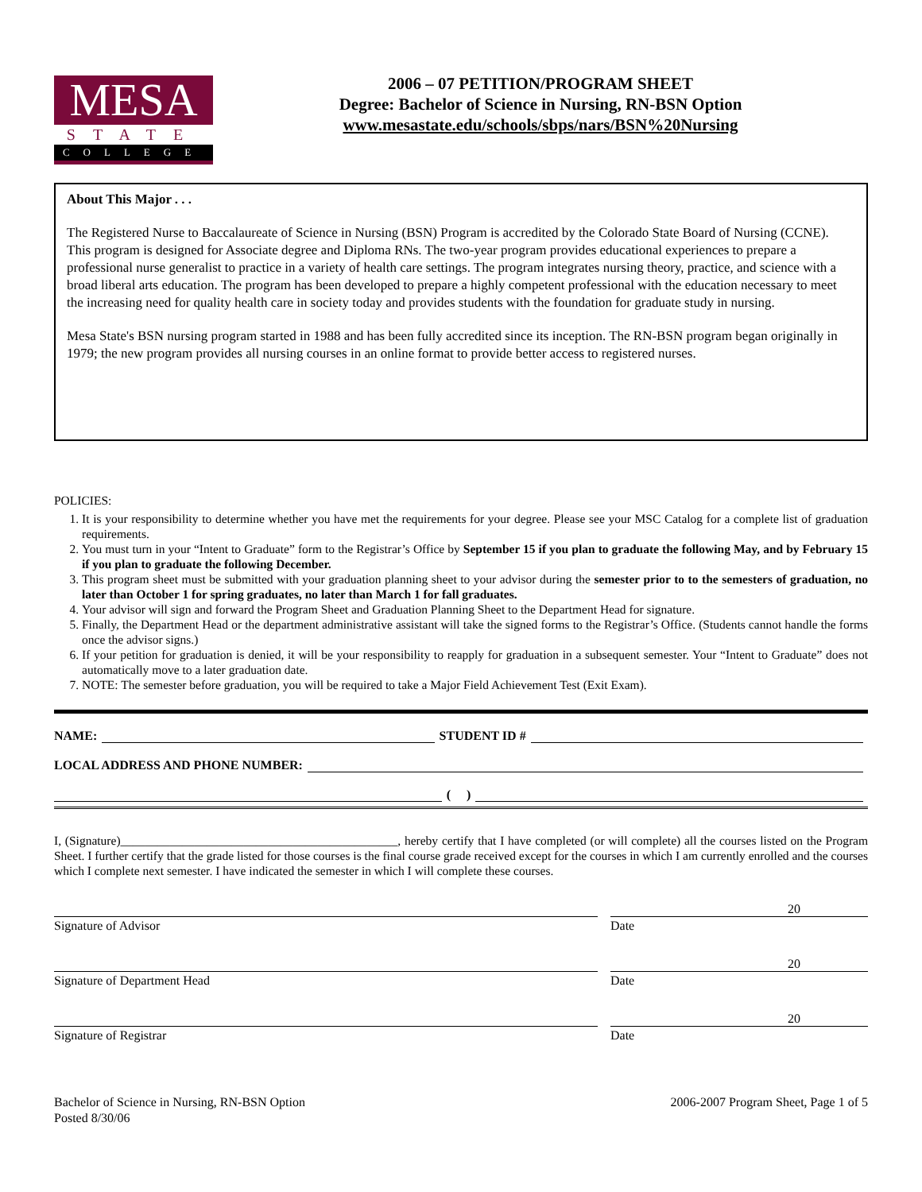MESA
STATE
COLLEGE
2006 – 07 PETITION/PROGRAM SHEET
Degree: Bachelor of Science in Nursing, RN-BSN Option
www.mesastate.edu/schools/sbps/nars/BSN%20Nursing
About This Major . . .
The Registered Nurse to Baccalaureate of Science in Nursing (BSN) Program is accredited by the Colorado State Board of Nursing (CCNE). This program is designed for Associate degree and Diploma RNs. The two-year program provides educational experiences to prepare a professional nurse generalist to practice in a variety of health care settings. The program integrates nursing theory, practice, and science with a broad liberal arts education. The program has been developed to prepare a highly competent professional with the education necessary to meet the increasing need for quality health care in society today and provides students with the foundation for graduate study in nursing.
Mesa State's BSN nursing program started in 1988 and has been fully accredited since its inception. The RN-BSN program began originally in 1979; the new program provides all nursing courses in an online format to provide better access to registered nurses.
POLICIES:
1. It is your responsibility to determine whether you have met the requirements for your degree. Please see your MSC Catalog for a complete list of graduation requirements.
2. You must turn in your “Intent to Graduate” form to the Registrar’s Office by September 15 if you plan to graduate the following May, and by February 15 if you plan to graduate the following December.
3. This program sheet must be submitted with your graduation planning sheet to your advisor during the semester prior to to the semesters of graduation, no later than October 1 for spring graduates, no later than March 1 for fall graduates.
4. Your advisor will sign and forward the Program Sheet and Graduation Planning Sheet to the Department Head for signature.
5. Finally, the Department Head or the department administrative assistant will take the signed forms to the Registrar’s Office. (Students cannot handle the forms once the advisor signs.)
6. If your petition for graduation is denied, it will be your responsibility to reapply for graduation in a subsequent semester. Your “Intent to Graduate” does not automatically move to a later graduation date.
7. NOTE: The semester before graduation, you will be required to take a Major Field Achievement Test (Exit Exam).
NAME: STUDENT ID #
LOCAL ADDRESS AND PHONE NUMBER:
( )
I, (Signature)_____________________________________________, hereby certify that I have completed (or will complete) all the courses listed on the Program Sheet. I further certify that the grade listed for those courses is the final course grade received except for the courses in which I am currently enrolled and the courses which I complete next semester. I have indicated the semester in which I will complete these courses.
20
Signature of Advisor Date
20
Signature of Department Head Date
20
Signature of Registrar Date
Bachelor of Science in Nursing, RN-BSN Option
Posted 8/30/06
2006-2007 Program Sheet, Page 1 of 5